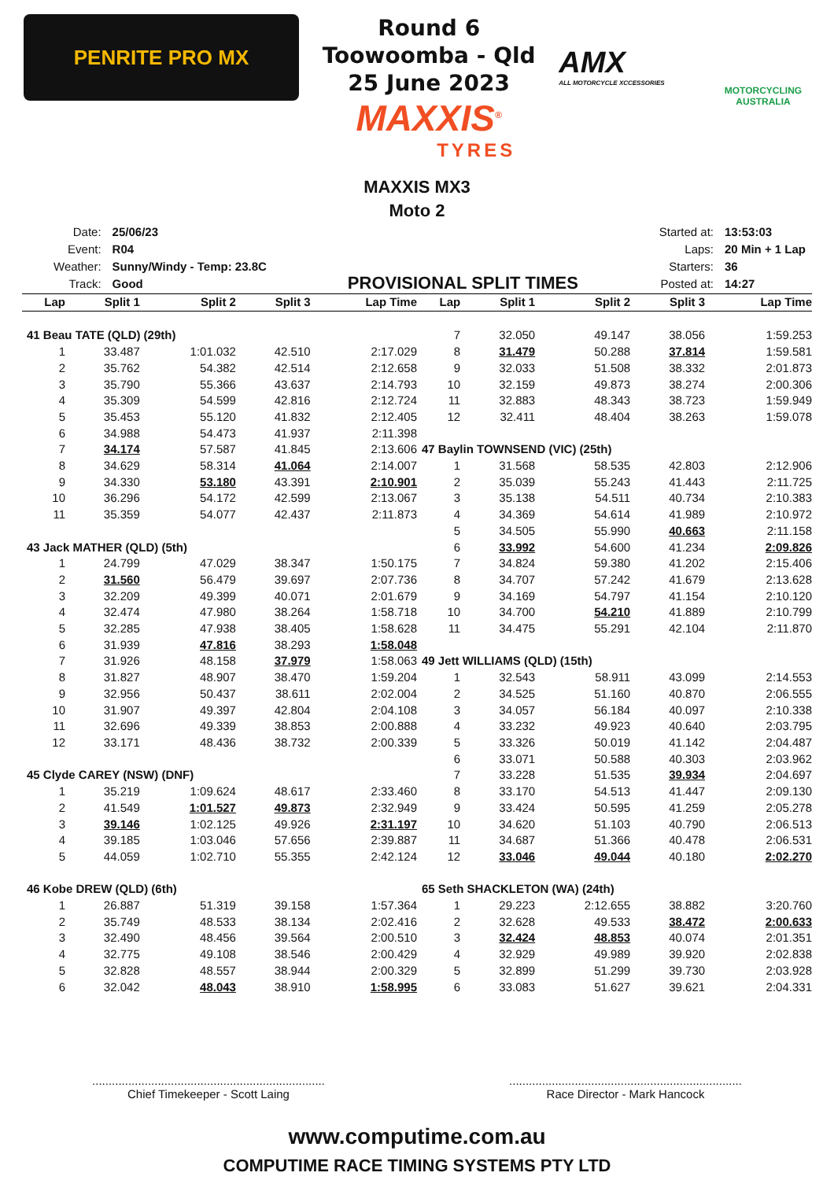PENRITE PRO MX
Round 6
Toowoomba - Qld
25 June 2023
MAXXIS<sup>®</sup>
TYRES
AMX
ALL MOTORCYCLE XCCESSORIES
MOTORCYCLING AUSTRALIA
MAXXIS MX3
Moto 2
| Date: | 25/06/23 |
| Event: | R04 |
| Weather: | Sunny/Windy - Temp: 23.8C |
| Track: | Good |
PROVISIONAL SPLIT TIMES
| Started at: | 13:53:03 |
| Laps: | 20 Min + 1 Lap |
| Starters: | 36 |
| Posted at: | 14:27 |
| Lap | Split 1 | Split 2 | Split 3 | Lap Time |
| --- | --- | --- | --- | --- |
| 41 Beau TATE (QLD) (29th) | | | | |
| 1 | 33.487 | 1:01.032 | 42.510 | 2:17.029 |
| 2 | 35.762 | 54.382 | 42.514 | 2:12.658 |
| 3 | 35.790 | 55.366 | 43.637 | 2:14.793 |
| 4 | 35.309 | 54.599 | 42.816 | 2:12.724 |
| 5 | 35.453 | 55.120 | 41.832 | 2:12.405 |
| 6 | 34.988 | 54.473 | 41.937 | 2:11.398 |
| 7 | 34.174 | 57.587 | 41.845 | 2:13.606 |
| 8 | 34.629 | 58.314 | 41.064 | 2:14.007 |
| 9 | 34.330 | 53.180 | 43.391 | 2:10.901 |
| 10 | 36.296 | 54.172 | 42.599 | 2:13.067 |
| 11 | 35.359 | 54.077 | 42.437 | 2:11.873 |
| 43 Jack MATHER (QLD) (5th) | | | | |
| 1 | 24.799 | 47.029 | 38.347 | 1:50.175 |
| 2 | 31.560 | 56.479 | 39.697 | 2:07.736 |
| 3 | 32.209 | 49.399 | 40.071 | 2:01.679 |
| 4 | 32.474 | 47.980 | 38.264 | 1:58.718 |
| 5 | 32.285 | 47.938 | 38.405 | 1:58.628 |
| 6 | 31.939 | 47.816 | 38.293 | 1:58.048 |
| 7 | 31.926 | 48.158 | 37.979 | 1:58.063 |
| 8 | 31.827 | 48.907 | 38.470 | 1:59.204 |
| 9 | 32.956 | 50.437 | 38.611 | 2:02.004 |
| 10 | 31.907 | 49.397 | 42.804 | 2:04.108 |
| 11 | 32.696 | 49.339 | 38.853 | 2:00.888 |
| 12 | 33.171 | 48.436 | 38.732 | 2:00.339 |
| 45 Clyde CAREY (NSW) (DNF) | | | | |
| 1 | 35.219 | 1:09.624 | 48.617 | 2:33.460 |
| 2 | 41.549 | 1:01.527 | 49.873 | 2:32.949 |
| 3 | 39.146 | 1:02.125 | 49.926 | 2:31.197 |
| 4 | 39.185 | 1:03.046 | 57.656 | 2:39.887 |
| 5 | 44.059 | 1:02.710 | 55.355 | 2:42.124 |
| 46 Kobe DREW (QLD) (6th) | | | | |
| 1 | 26.887 | 51.319 | 39.158 | 1:57.364 |
| 2 | 35.749 | 48.533 | 38.134 | 2:02.416 |
| 3 | 32.490 | 48.456 | 39.564 | 2:00.510 |
| 4 | 32.775 | 49.108 | 38.546 | 2:00.429 |
| 5 | 32.828 | 48.557 | 38.944 | 2:00.329 |
| 6 | 32.042 | 48.043 | 38.910 | 1:58.995 |
| Lap | Split 1 | Split 2 | Split 3 | Lap Time |
| --- | --- | --- | --- | --- |
| 7 | 32.050 | 49.147 | 38.056 | 1:59.253 |
| 8 | 31.479 | 50.288 | 37.814 | 1:59.581 |
| 9 | 32.033 | 51.508 | 38.332 | 2:01.873 |
| 10 | 32.159 | 49.873 | 38.274 | 2:00.306 |
| 11 | 32.883 | 48.343 | 38.723 | 1:59.949 |
| 12 | 32.411 | 48.404 | 38.263 | 1:59.078 |
| 47 Baylin TOWNSEND (VIC) (25th) | | | | |
| 1 | 31.568 | 58.535 | 42.803 | 2:12.906 |
| 2 | 35.039 | 55.243 | 41.443 | 2:11.725 |
| 3 | 35.138 | 54.511 | 40.734 | 2:10.383 |
| 4 | 34.369 | 54.614 | 41.989 | 2:10.972 |
| 5 | 34.505 | 55.990 | 40.663 | 2:11.158 |
| 6 | 33.992 | 54.600 | 41.234 | 2:09.826 |
| 7 | 34.824 | 59.380 | 41.202 | 2:15.406 |
| 8 | 34.707 | 57.242 | 41.679 | 2:13.628 |
| 9 | 34.169 | 54.797 | 41.154 | 2:10.120 |
| 10 | 34.700 | 54.210 | 41.889 | 2:10.799 |
| 11 | 34.475 | 55.291 | 42.104 | 2:11.870 |
| 49 Jett WILLIAMS (QLD) (15th) | | | | |
| 1 | 32.543 | 58.911 | 43.099 | 2:14.553 |
| 2 | 34.525 | 51.160 | 40.870 | 2:06.555 |
| 3 | 34.057 | 56.184 | 40.097 | 2:10.338 |
| 4 | 33.232 | 49.923 | 40.640 | 2:03.795 |
| 5 | 33.326 | 50.019 | 41.142 | 2:04.487 |
| 6 | 33.071 | 50.588 | 40.303 | 2:03.962 |
| 7 | 33.228 | 51.535 | 39.934 | 2:04.697 |
| 8 | 33.170 | 54.513 | 41.447 | 2:09.130 |
| 9 | 33.424 | 50.595 | 41.259 | 2:05.278 |
| 10 | 34.620 | 51.103 | 40.790 | 2:06.513 |
| 11 | 34.687 | 51.366 | 40.478 | 2:06.531 |
| 12 | 33.046 | 49.044 | 40.180 | 2:02.270 |
| 65 Seth SHACKLETON (WA) (24th) | | | | |
| 1 | 29.223 | 2:12.655 | 38.882 | 3:20.760 |
| 2 | 32.628 | 49.533 | 38.472 | 2:00.633 |
| 3 | 32.424 | 48.853 | 40.074 | 2:01.351 |
| 4 | 32.929 | 49.989 | 39.920 | 2:02.838 |
| 5 | 32.899 | 51.299 | 39.730 | 2:03.928 |
| 6 | 33.083 | 51.627 | 39.621 | 2:04.331 |
.......................................................................
Chief Timekeeper - Scott Laing
.......................................................................
Race Director - Mark Hancock
www.computime.com.au
COMPUTIME RACE TIMING SYSTEMS PTY LTD